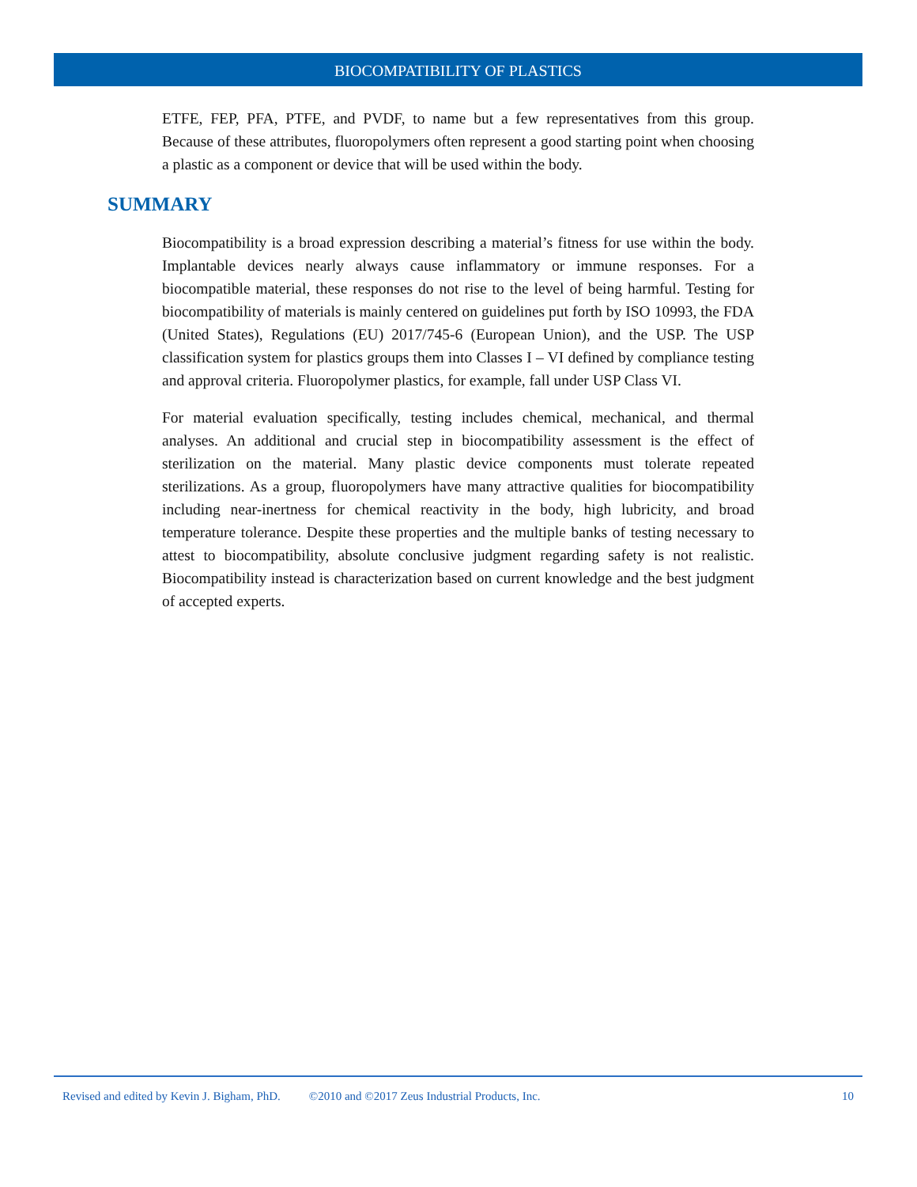BIOCOMPATIBILITY OF PLASTICS
ETFE, FEP, PFA, PTFE, and PVDF, to name but a few representatives from this group. Because of these attributes, fluoropolymers often represent a good starting point when choosing a plastic as a component or device that will be used within the body.
SUMMARY
Biocompatibility is a broad expression describing a material’s fitness for use within the body. Implantable devices nearly always cause inflammatory or immune responses. For a biocompatible material, these responses do not rise to the level of being harmful. Testing for biocompatibility of materials is mainly centered on guidelines put forth by ISO 10993, the FDA (United States), Regulations (EU) 2017/745-6 (European Union), and the USP. The USP classification system for plastics groups them into Classes I – VI defined by compliance testing and approval criteria. Fluoropolymer plastics, for example, fall under USP Class VI.
For material evaluation specifically, testing includes chemical, mechanical, and thermal analyses. An additional and crucial step in biocompatibility assessment is the effect of sterilization on the material. Many plastic device components must tolerate repeated sterilizations. As a group, fluoropolymers have many attractive qualities for biocompatibility including near-inertness for chemical reactivity in the body, high lubricity, and broad temperature tolerance. Despite these properties and the multiple banks of testing necessary to attest to biocompatibility, absolute conclusive judgment regarding safety is not realistic. Biocompatibility instead is characterization based on current knowledge and the best judgment of accepted experts.
Revised and edited by Kevin J. Bigham, PhD. ©2010 and ©2017 Zeus Industrial Products, Inc. 10